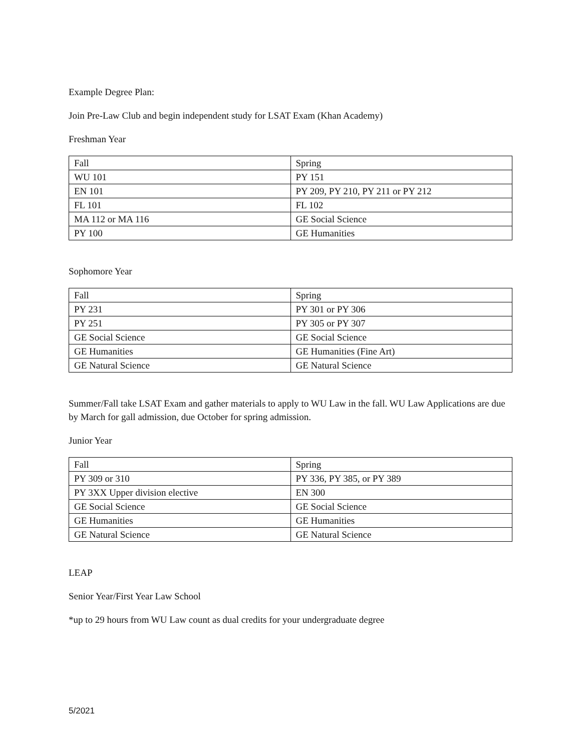Example Degree Plan:
Join Pre-Law Club and begin independent study for LSAT Exam (Khan Academy)
Freshman Year
| Fall | Spring |
| WU 101 | PY 151 |
| EN 101 | PY 209, PY 210, PY 211 or PY 212 |
| FL 101 | FL 102 |
| MA 112 or MA 116 | GE Social Science |
| PY 100 | GE Humanities |
Sophomore Year
| Fall | Spring |
| PY 231 | PY 301 or PY 306 |
| PY 251 | PY 305 or PY 307 |
| GE Social Science | GE Social Science |
| GE Humanities | GE Humanities (Fine Art) |
| GE Natural Science | GE Natural Science |
Summer/Fall take LSAT Exam and gather materials to apply to WU Law in the fall. WU Law Applications are due by March for gall admission, due October for spring admission.
Junior Year
| Fall | Spring |
| PY 309 or 310 | PY 336, PY 385, or PY 389 |
| PY 3XX Upper division elective | EN 300 |
| GE Social Science | GE Social Science |
| GE Humanities | GE Humanities |
| GE Natural Science | GE Natural Science |
LEAP
Senior Year/First Year Law School
*up to 29 hours from WU Law count as dual credits for your undergraduate degree
5/2021